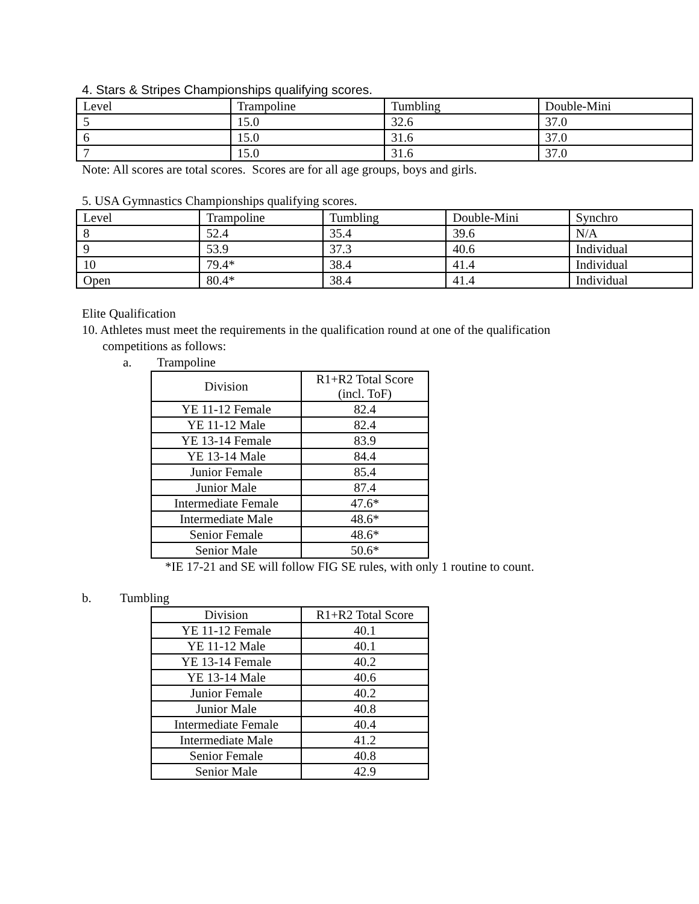4. Stars & Stripes Championships qualifying scores.
| Level | Trampoline | Tumbling | Double-Mini |
| --- | --- | --- | --- |
| 5 | 15.0 | 32.6 | 37.0 |
| 6 | 15.0 | 31.6 | 37.0 |
| 7 | 15.0 | 31.6 | 37.0 |
Note: All scores are total scores. Scores are for all age groups, boys and girls.
5. USA Gymnastics Championships qualifying scores.
| Level | Trampoline | Tumbling | Double-Mini | Synchro |
| --- | --- | --- | --- | --- |
| 8 | 52.4 | 35.4 | 39.6 | N/A |
| 9 | 53.9 | 37.3 | 40.6 | Individual |
| 10 | 79.4* | 38.4 | 41.4 | Individual |
| Open | 80.4* | 38.4 | 41.4 | Individual |
Elite Qualification
10. Athletes must meet the requirements in the qualification round at one of the qualification
competitions as follows:
a. Trampoline
| Division | R1+R2 Total Score (incl. ToF) |
| --- | --- |
| YE 11-12 Female | 82.4 |
| YE 11-12 Male | 82.4 |
| YE 13-14 Female | 83.9 |
| YE 13-14 Male | 84.4 |
| Junior Female | 85.4 |
| Junior Male | 87.4 |
| Intermediate Female | 47.6* |
| Intermediate Male | 48.6* |
| Senior Female | 48.6* |
| Senior Male | 50.6* |
*IE 17-21 and SE will follow FIG SE rules, with only 1 routine to count.
b. Tumbling
| Division | R1+R2 Total Score |
| --- | --- |
| YE 11-12 Female | 40.1 |
| YE 11-12 Male | 40.1 |
| YE 13-14 Female | 40.2 |
| YE 13-14 Male | 40.6 |
| Junior Female | 40.2 |
| Junior Male | 40.8 |
| Intermediate Female | 40.4 |
| Intermediate Male | 41.2 |
| Senior Female | 40.8 |
| Senior Male | 42.9 |